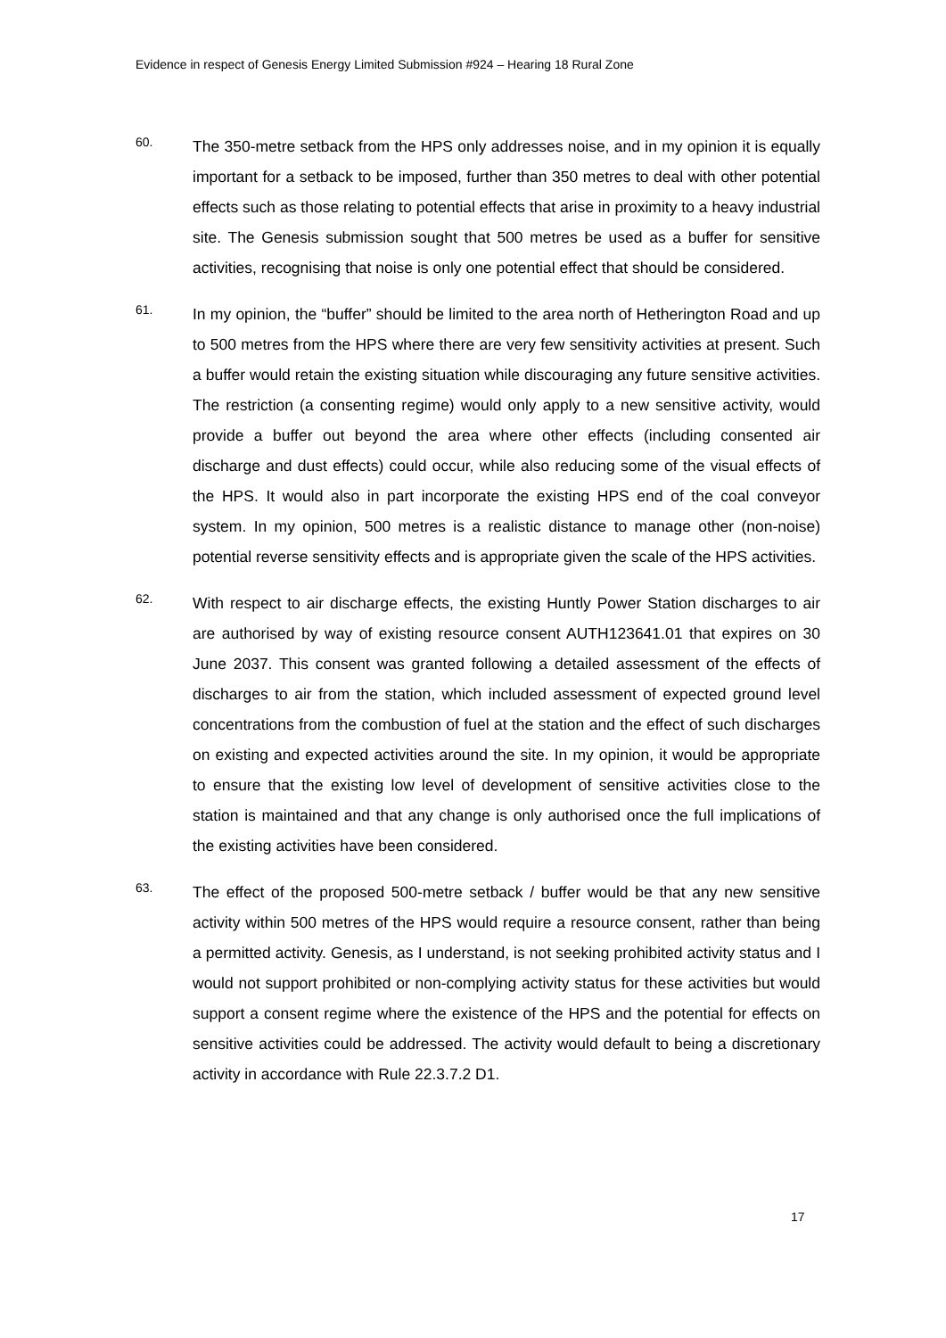Evidence in respect of Genesis Energy Limited Submission #924 – Hearing 18 Rural Zone
60.
The 350-metre setback from the HPS only addresses noise, and in my opinion it is equally important for a setback to be imposed, further than 350 metres to deal with other potential effects such as those relating to potential effects that arise in proximity to a heavy industrial site. The Genesis submission sought that 500 metres be used as a buffer for sensitive activities, recognising that noise is only one potential effect that should be considered.
61.
In my opinion, the “buffer” should be limited to the area north of Hetherington Road and up to 500 metres from the HPS where there are very few sensitivity activities at present. Such a buffer would retain the existing situation while discouraging any future sensitive activities. The restriction (a consenting regime) would only apply to a new sensitive activity, would provide a buffer out beyond the area where other effects (including consented air discharge and dust effects) could occur, while also reducing some of the visual effects of the HPS. It would also in part incorporate the existing HPS end of the coal conveyor system. In my opinion, 500 metres is a realistic distance to manage other (non-noise) potential reverse sensitivity effects and is appropriate given the scale of the HPS activities.
62.
With respect to air discharge effects, the existing Huntly Power Station discharges to air are authorised by way of existing resource consent AUTH123641.01 that expires on 30 June 2037. This consent was granted following a detailed assessment of the effects of discharges to air from the station, which included assessment of expected ground level concentrations from the combustion of fuel at the station and the effect of such discharges on existing and expected activities around the site. In my opinion, it would be appropriate to ensure that the existing low level of development of sensitive activities close to the station is maintained and that any change is only authorised once the full implications of the existing activities have been considered.
63.
The effect of the proposed 500-metre setback / buffer would be that any new sensitive activity within 500 metres of the HPS would require a resource consent, rather than being a permitted activity. Genesis, as I understand, is not seeking prohibited activity status and I would not support prohibited or non-complying activity status for these activities but would support a consent regime where the existence of the HPS and the potential for effects on sensitive activities could be addressed. The activity would default to being a discretionary activity in accordance with Rule 22.3.7.2 D1.
17